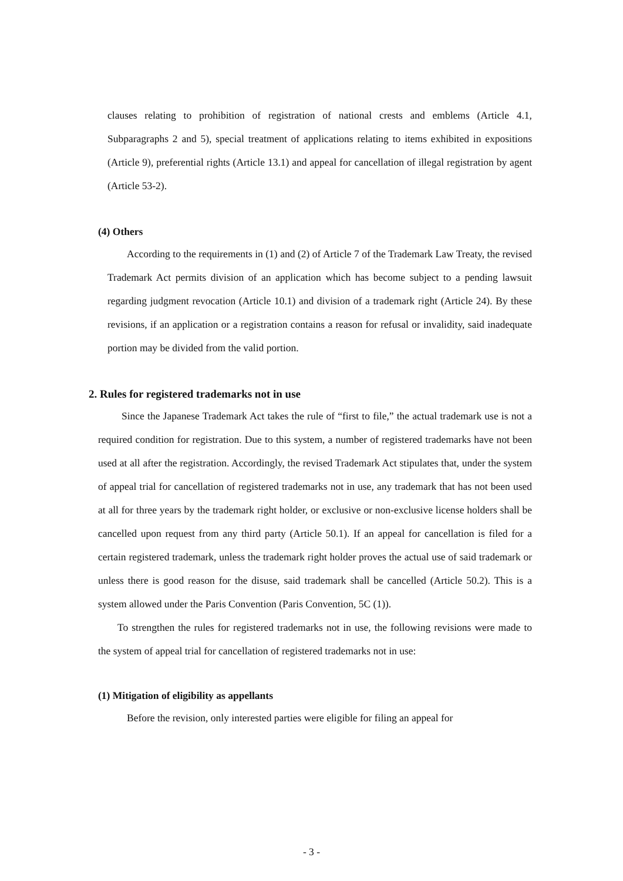clauses relating to prohibition of registration of national crests and emblems (Article 4.1, Subparagraphs 2 and 5), special treatment of applications relating to items exhibited in expositions (Article 9), preferential rights (Article 13.1) and appeal for cancellation of illegal registration by agent (Article 53-2).
(4) Others
According to the requirements in (1) and (2) of Article 7 of the Trademark Law Treaty, the revised Trademark Act permits division of an application which has become subject to a pending lawsuit regarding judgment revocation (Article 10.1) and division of a trademark right (Article 24). By these revisions, if an application or a registration contains a reason for refusal or invalidity, said inadequate portion may be divided from the valid portion.
2. Rules for registered trademarks not in use
Since the Japanese Trademark Act takes the rule of “first to file,” the actual trademark use is not a required condition for registration. Due to this system, a number of registered trademarks have not been used at all after the registration. Accordingly, the revised Trademark Act stipulates that, under the system of appeal trial for cancellation of registered trademarks not in use, any trademark that has not been used at all for three years by the trademark right holder, or exclusive or non-exclusive license holders shall be cancelled upon request from any third party (Article 50.1). If an appeal for cancellation is filed for a certain registered trademark, unless the trademark right holder proves the actual use of said trademark or unless there is good reason for the disuse, said trademark shall be cancelled (Article 50.2). This is a system allowed under the Paris Convention (Paris Convention, 5C (1)).
To strengthen the rules for registered trademarks not in use, the following revisions were made to the system of appeal trial for cancellation of registered trademarks not in use:
(1) Mitigation of eligibility as appellants
Before the revision, only interested parties were eligible for filing an appeal for
- 3 -